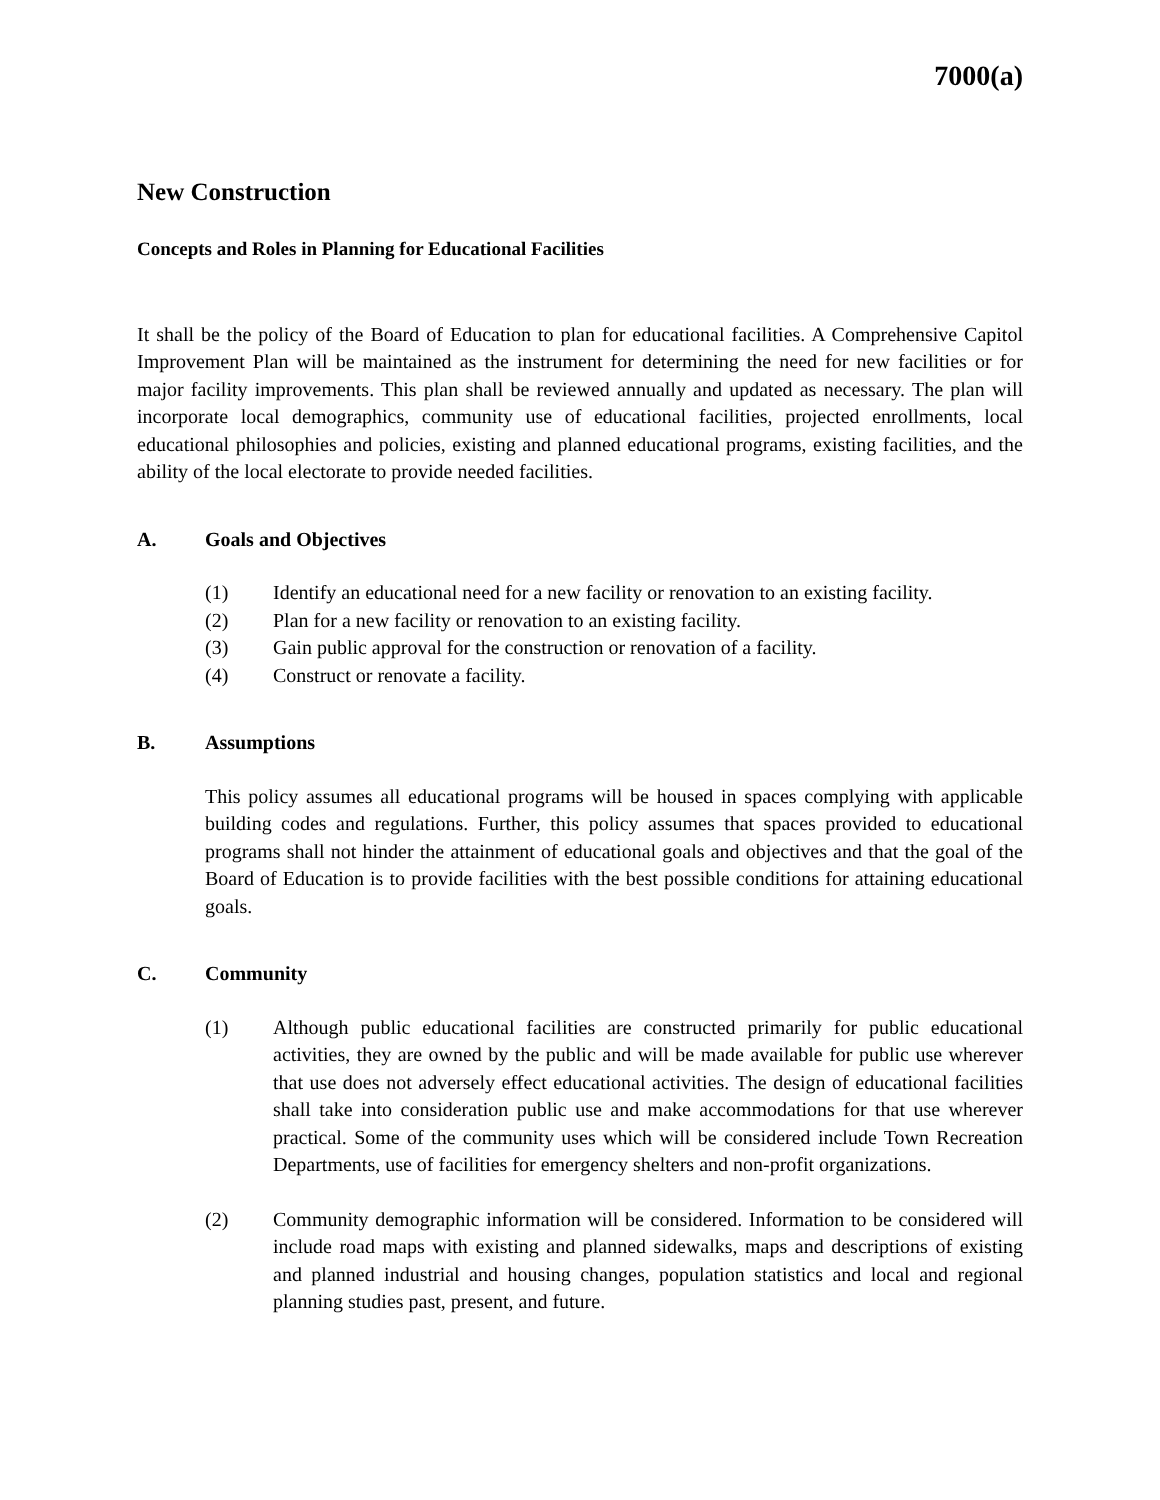7000(a)
New Construction
Concepts and Roles in Planning for Educational Facilities
It shall be the policy of the Board of Education to plan for educational facilities. A Comprehensive Capitol Improvement Plan will be maintained as the instrument for determining the need for new facilities or for major facility improvements. This plan shall be reviewed annually and updated as necessary. The plan will incorporate local demographics, community use of educational facilities, projected enrollments, local educational philosophies and policies, existing and planned educational programs, existing facilities, and the ability of the local electorate to provide needed facilities.
A. Goals and Objectives
(1) Identify an educational need for a new facility or renovation to an existing facility.
(2) Plan for a new facility or renovation to an existing facility.
(3) Gain public approval for the construction or renovation of a facility.
(4) Construct or renovate a facility.
B. Assumptions
This policy assumes all educational programs will be housed in spaces complying with applicable building codes and regulations. Further, this policy assumes that spaces provided to educational programs shall not hinder the attainment of educational goals and objectives and that the goal of the Board of Education is to provide facilities with the best possible conditions for attaining educational goals.
C. Community
(1) Although public educational facilities are constructed primarily for public educational activities, they are owned by the public and will be made available for public use wherever that use does not adversely effect educational activities. The design of educational facilities shall take into consideration public use and make accommodations for that use wherever practical. Some of the community uses which will be considered include Town Recreation Departments, use of facilities for emergency shelters and non-profit organizations.
(2) Community demographic information will be considered. Information to be considered will include road maps with existing and planned sidewalks, maps and descriptions of existing and planned industrial and housing changes, population statistics and local and regional planning studies past, present, and future.